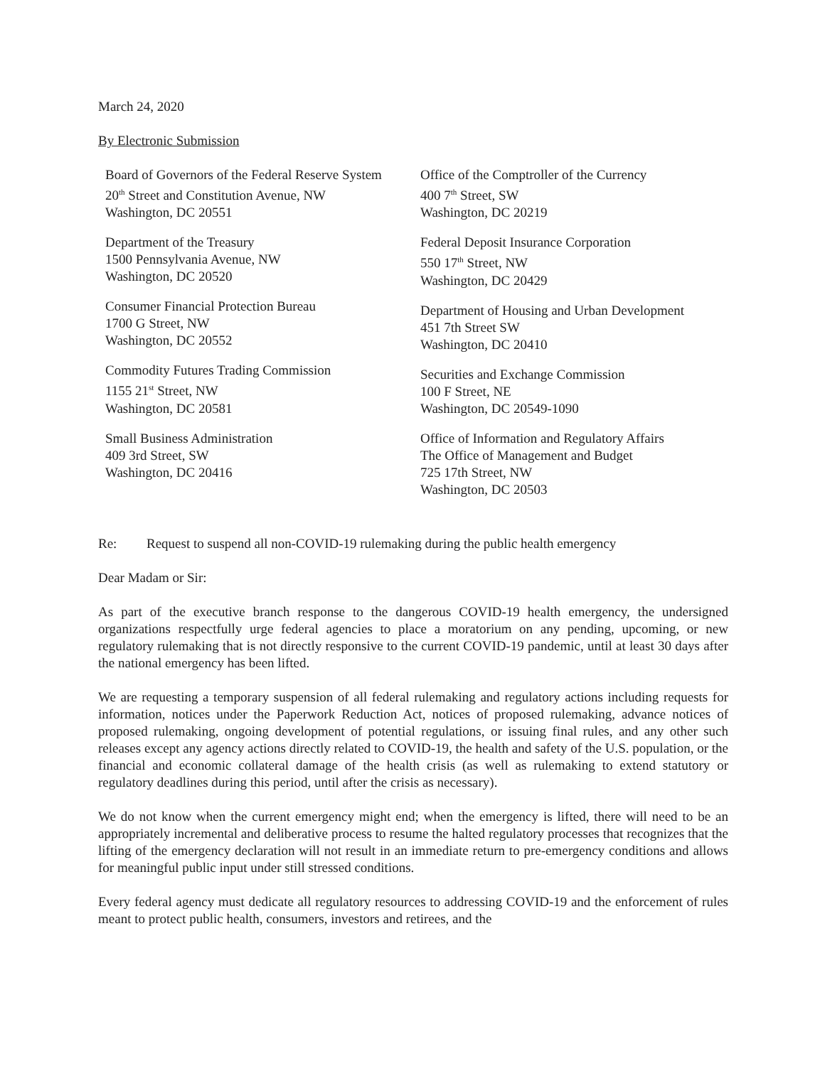March 24, 2020
By Electronic Submission
Board of Governors of the Federal Reserve System
20<sup>th</sup> Street and Constitution Avenue, NW
Washington, DC 20551
Department of the Treasury
1500 Pennsylvania Avenue, NW
Washington, DC 20520
Consumer Financial Protection Bureau
1700 G Street, NW
Washington, DC 20552
Commodity Futures Trading Commission
1155 21<sup>st</sup> Street, NW
Washington, DC 20581
Small Business Administration
409 3rd Street, SW
Washington, DC 20416
Office of the Comptroller of the Currency
400 7<sup>th</sup> Street, SW
Washington, DC 20219
Federal Deposit Insurance Corporation
550 17<sup>th</sup> Street, NW
Washington, DC 20429
Department of Housing and Urban Development
451 7th Street SW
Washington, DC 20410
Securities and Exchange Commission
100 F Street, NE
Washington, DC 20549-1090
Office of Information and Regulatory Affairs
The Office of Management and Budget
725 17th Street, NW
Washington, DC 20503
Re: Request to suspend all non-COVID-19 rulemaking during the public health emergency
Dear Madam or Sir:
As part of the executive branch response to the dangerous COVID-19 health emergency, the undersigned organizations respectfully urge federal agencies to place a moratorium on any pending, upcoming, or new regulatory rulemaking that is not directly responsive to the current COVID-19 pandemic, until at least 30 days after the national emergency has been lifted.
We are requesting a temporary suspension of all federal rulemaking and regulatory actions including requests for information, notices under the Paperwork Reduction Act, notices of proposed rulemaking, advance notices of proposed rulemaking, ongoing development of potential regulations, or issuing final rules, and any other such releases except any agency actions directly related to COVID-19, the health and safety of the U.S. population, or the financial and economic collateral damage of the health crisis (as well as rulemaking to extend statutory or regulatory deadlines during this period, until after the crisis as necessary).
We do not know when the current emergency might end; when the emergency is lifted, there will need to be an appropriately incremental and deliberative process to resume the halted regulatory processes that recognizes that the lifting of the emergency declaration will not result in an immediate return to pre-emergency conditions and allows for meaningful public input under still stressed conditions.
Every federal agency must dedicate all regulatory resources to addressing COVID-19 and the enforcement of rules meant to protect public health, consumers, investors and retirees, and the